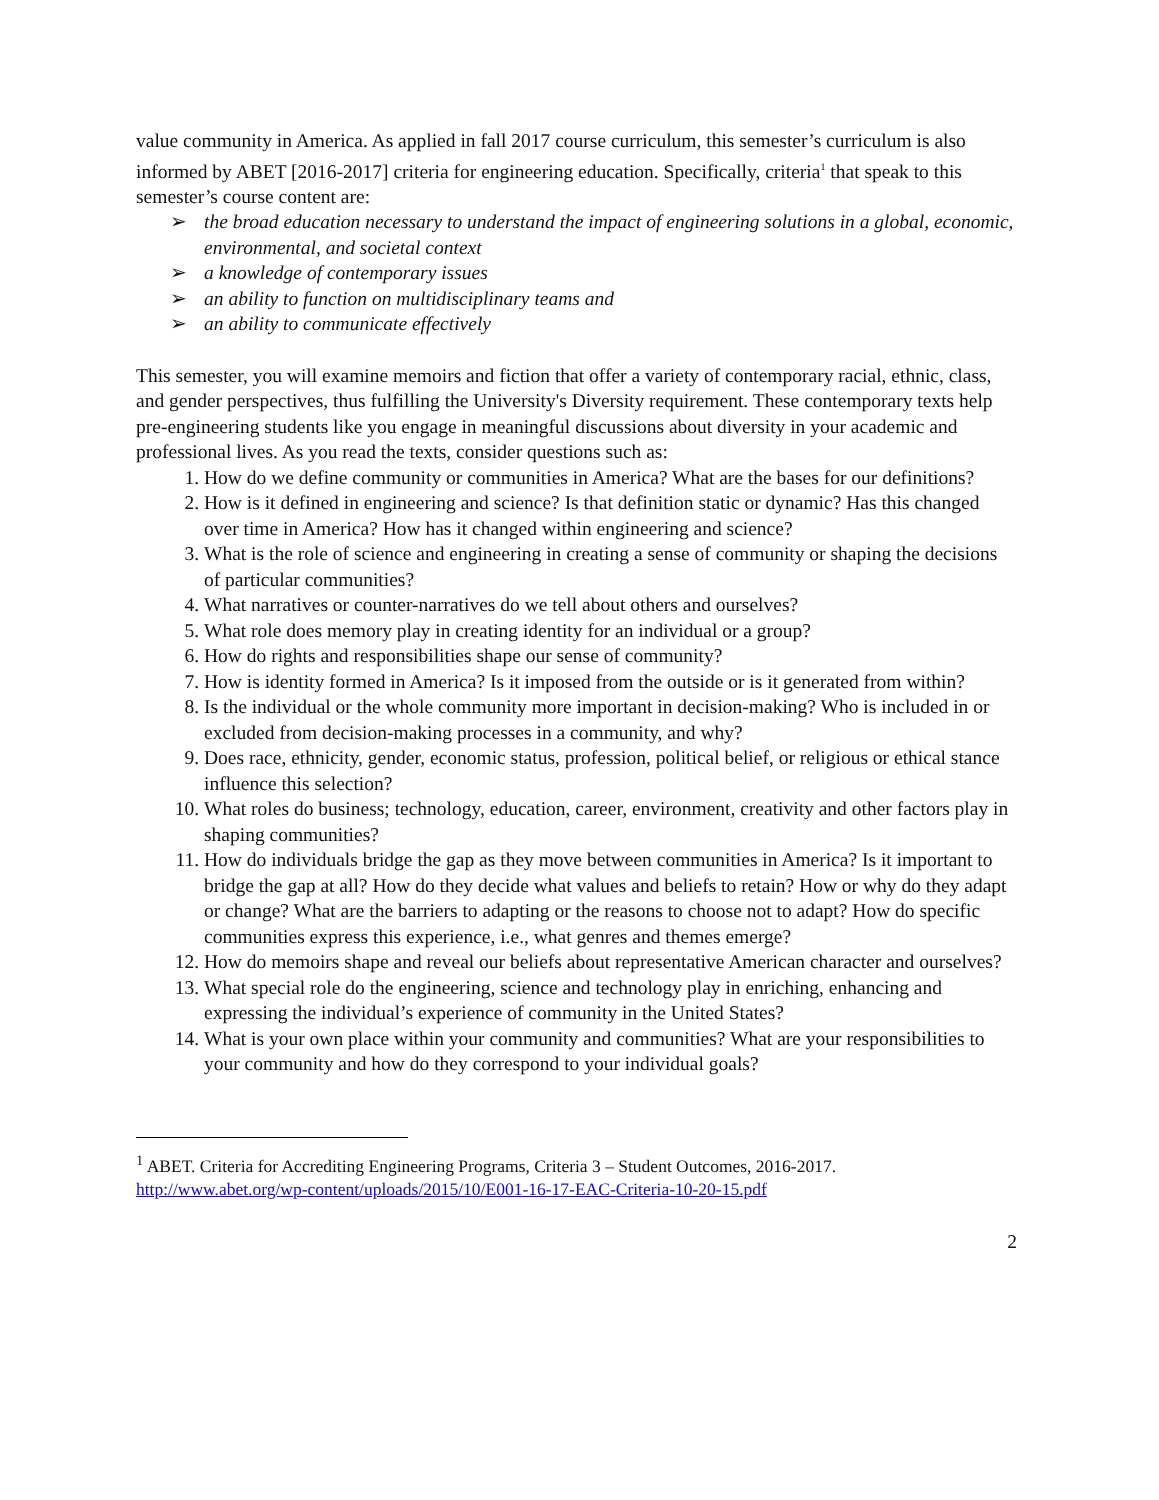value community in America. As applied in fall 2017 course curriculum, this semester’s curriculum is also informed by ABET [2016-2017] criteria for engineering education. Specifically, criteria<sup>1</sup> that speak to this semester’s course content are:
➢ the broad education necessary to understand the impact of engineering solutions in a global, economic, environmental, and societal context
➢ a knowledge of contemporary issues
➢ an ability to function on multidisciplinary teams and
➢ an ability to communicate effectively
This semester, you will examine memoirs and fiction that offer a variety of contemporary racial, ethnic, class, and gender perspectives, thus fulfilling the University's Diversity requirement. These contemporary texts help pre-engineering students like you engage in meaningful discussions about diversity in your academic and professional lives. As you read the texts, consider questions such as:
1. How do we define community or communities in America? What are the bases for our definitions?
2. How is it defined in engineering and science? Is that definition static or dynamic? Has this changed over time in America? How has it changed within engineering and science?
3. What is the role of science and engineering in creating a sense of community or shaping the decisions of particular communities?
4. What narratives or counter-narratives do we tell about others and ourselves?
5. What role does memory play in creating identity for an individual or a group?
6. How do rights and responsibilities shape our sense of community?
7. How is identity formed in America? Is it imposed from the outside or is it generated from within?
8. Is the individual or the whole community more important in decision-making? Who is included in or excluded from decision-making processes in a community, and why?
9. Does race, ethnicity, gender, economic status, profession, political belief, or religious or ethical stance influence this selection?
10. What roles do business; technology, education, career, environment, creativity and other factors play in shaping communities?
11. How do individuals bridge the gap as they move between communities in America? Is it important to bridge the gap at all? How do they decide what values and beliefs to retain? How or why do they adapt or change? What are the barriers to adapting or the reasons to choose not to adapt? How do specific communities express this experience, i.e., what genres and themes emerge?
12. How do memoirs shape and reveal our beliefs about representative American character and ourselves?
13. What special role do the engineering, science and technology play in enriching, enhancing and expressing the individual’s experience of community in the United States?
14. What is your own place within your community and communities? What are your responsibilities to your community and how do they correspond to your individual goals?
<sup>1</sup> ABET. Criteria for Accrediting Engineering Programs, Criteria 3 – Student Outcomes, 2016-2017.
http://www.abet.org/wp-content/uploads/2015/10/E001-16-17-EAC-Criteria-10-20-15.pdf
2